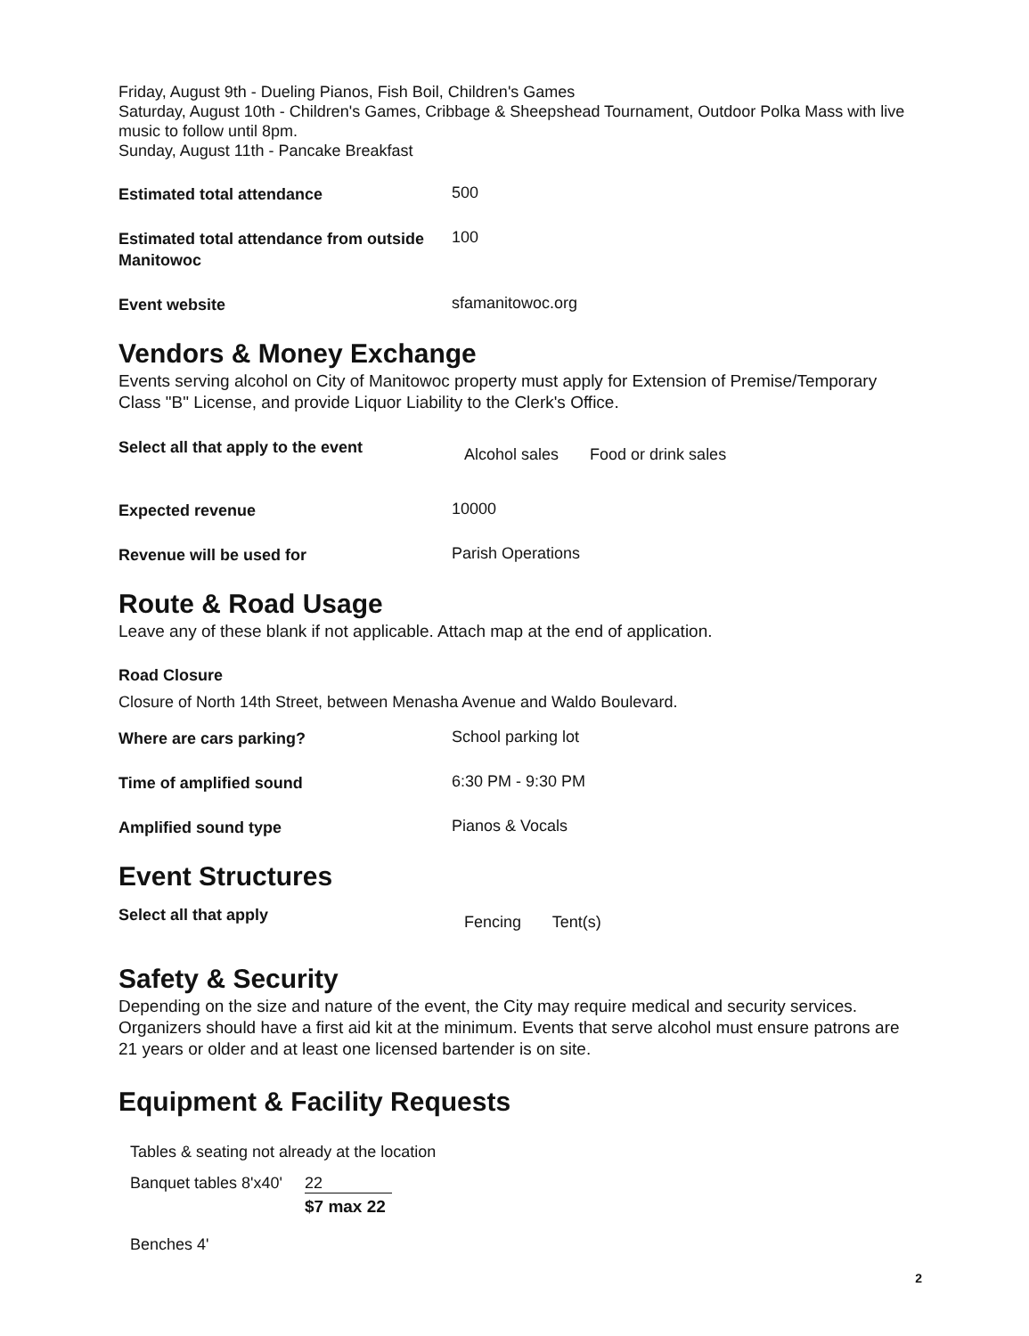Friday, August 9th - Dueling Pianos, Fish Boil, Children's Games
Saturday, August 10th - Children's Games, Cribbage & Sheepshead Tournament, Outdoor Polka Mass with live music to follow until 8pm.
Sunday, August 11th - Pancake Breakfast
Estimated total attendance
500
Estimated total attendance from outside Manitowoc
100
Event website
sfamanitowoc.org
Vendors & Money Exchange
Events serving alcohol on City of Manitowoc property must apply for Extension of Premise/Temporary Class "B" License, and provide Liquor Liability to the Clerk's Office.
Select all that apply to the event
Alcohol sales Food or drink sales
Expected revenue
10000
Revenue will be used for
Parish Operations
Route & Road Usage
Leave any of these blank if not applicable. Attach map at the end of application.
Road Closure
Closure of North 14th Street, between Menasha Avenue and Waldo Boulevard.
Where are cars parking?
School parking lot
Time of amplified sound
6:30 PM - 9:30 PM
Amplified sound type
Pianos & Vocals
Event Structures
Select all that apply
Fencing Tent(s)
Safety & Security
Depending on the size and nature of the event, the City may require medical and security services. Organizers should have a first aid kit at the minimum. Events that serve alcohol must ensure patrons are 21 years or older and at least one licensed bartender is on site.
Equipment & Facility Requests
Tables & seating not already at the location
Banquet tables 8'x40'
22
$7 max 22
Benches 4'
2